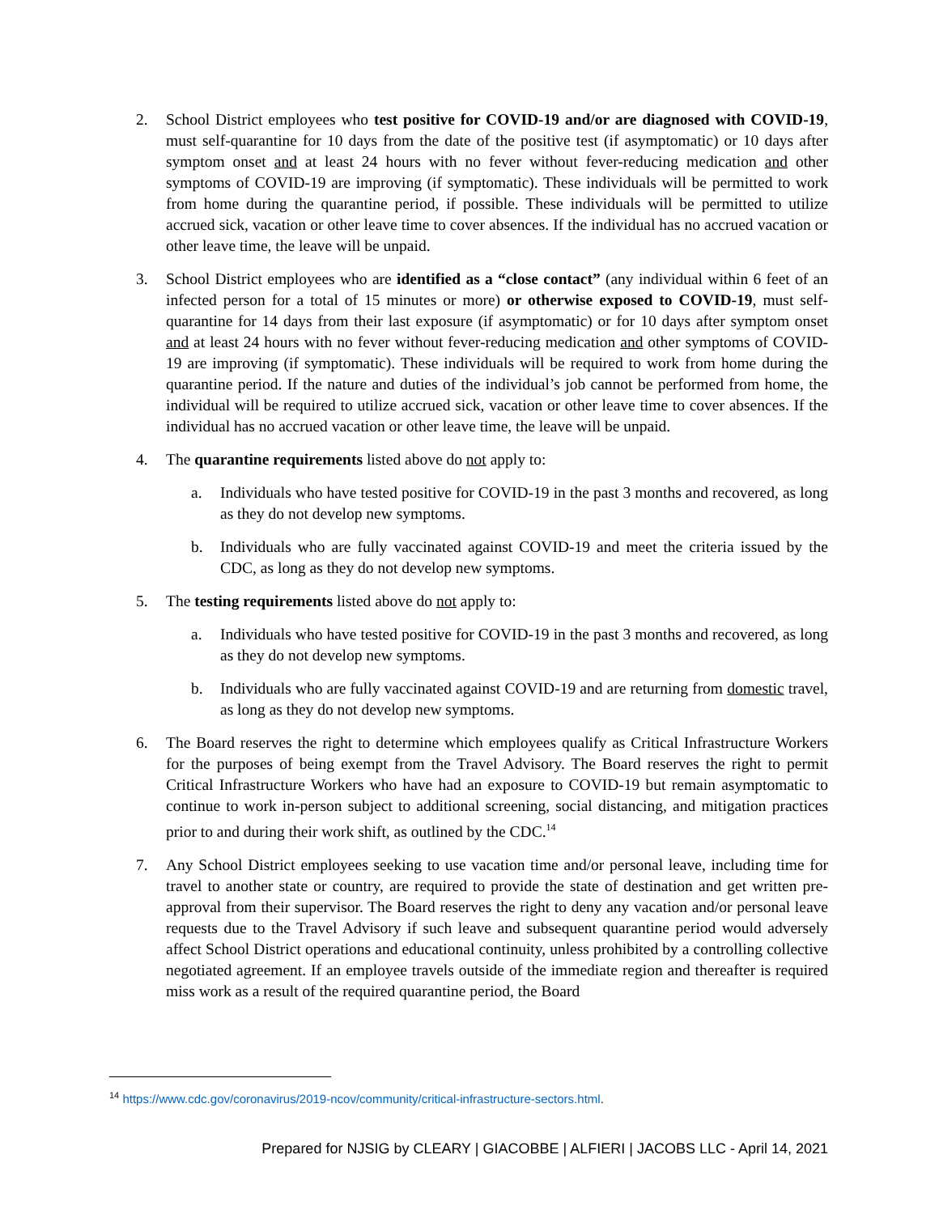2. School District employees who test positive for COVID-19 and/or are diagnosed with COVID-19, must self-quarantine for 10 days from the date of the positive test (if asymptomatic) or 10 days after symptom onset and at least 24 hours with no fever without fever-reducing medication and other symptoms of COVID-19 are improving (if symptomatic). These individuals will be permitted to work from home during the quarantine period, if possible. These individuals will be permitted to utilize accrued sick, vacation or other leave time to cover absences. If the individual has no accrued vacation or other leave time, the leave will be unpaid.
3. School District employees who are identified as a “close contact” (any individual within 6 feet of an infected person for a total of 15 minutes or more) or otherwise exposed to COVID-19, must self-quarantine for 14 days from their last exposure (if asymptomatic) or for 10 days after symptom onset and at least 24 hours with no fever without fever-reducing medication and other symptoms of COVID-19 are improving (if symptomatic). These individuals will be required to work from home during the quarantine period. If the nature and duties of the individual’s job cannot be performed from home, the individual will be required to utilize accrued sick, vacation or other leave time to cover absences. If the individual has no accrued vacation or other leave time, the leave will be unpaid.
4. The quarantine requirements listed above do not apply to:
a. Individuals who have tested positive for COVID-19 in the past 3 months and recovered, as long as they do not develop new symptoms.
b. Individuals who are fully vaccinated against COVID-19 and meet the criteria issued by the CDC, as long as they do not develop new symptoms.
5. The testing requirements listed above do not apply to:
a. Individuals who have tested positive for COVID-19 in the past 3 months and recovered, as long as they do not develop new symptoms.
b. Individuals who are fully vaccinated against COVID-19 and are returning from domestic travel, as long as they do not develop new symptoms.
6. The Board reserves the right to determine which employees qualify as Critical Infrastructure Workers for the purposes of being exempt from the Travel Advisory. The Board reserves the right to permit Critical Infrastructure Workers who have had an exposure to COVID-19 but remain asymptomatic to continue to work in-person subject to additional screening, social distancing, and mitigation practices prior to and during their work shift, as outlined by the CDC.<sup>14</sup>
7. Any School District employees seeking to use vacation time and/or personal leave, including time for travel to another state or country, are required to provide the state of destination and get written pre-approval from their supervisor. The Board reserves the right to deny any vacation and/or personal leave requests due to the Travel Advisory if such leave and subsequent quarantine period would adversely affect School District operations and educational continuity, unless prohibited by a controlling collective negotiated agreement. If an employee travels outside of the immediate region and thereafter is required miss work as a result of the required quarantine period, the Board
<sup>14</sup> https://www.cdc.gov/coronavirus/2019-ncov/community/critical-infrastructure-sectors.html.
Prepared for NJSIG by CLEARY | GIACOBBE | ALFIERI | JACOBS LLC - April 14, 2021